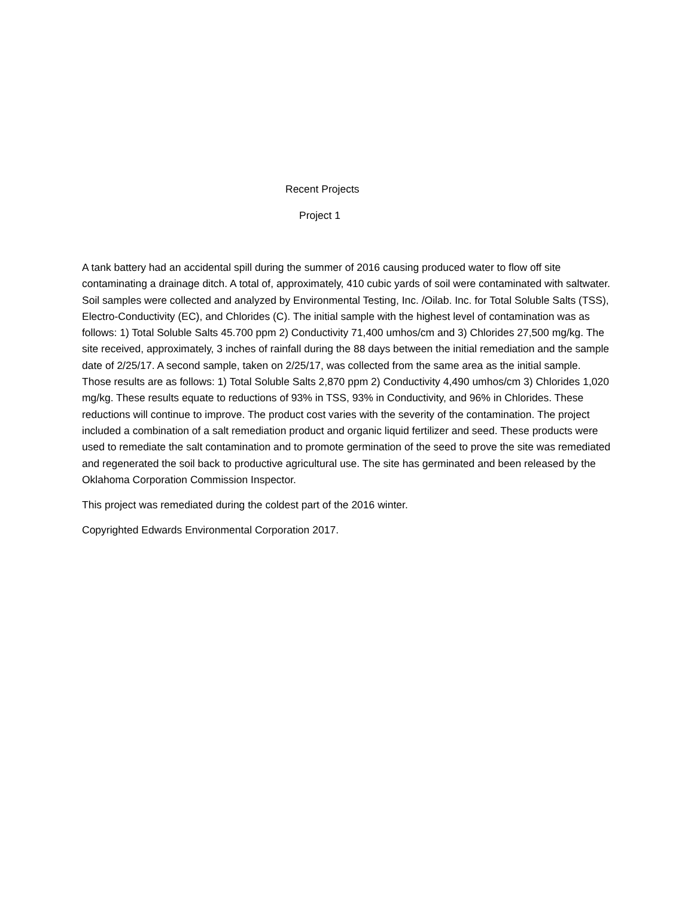Recent Projects
Project 1
A tank battery had an accidental spill during the summer of 2016 causing produced water to flow off site contaminating a drainage ditch. A total of, approximately, 410 cubic yards of soil were contaminated with saltwater. Soil samples were collected and analyzed by Environmental Testing, Inc. /Oilab. Inc. for Total Soluble Salts (TSS), Electro-Conductivity (EC), and Chlorides (C). The initial sample with the highest level of contamination was as follows: 1) Total Soluble Salts 45.700 ppm 2) Conductivity 71,400 umhos/cm and 3) Chlorides 27,500 mg/kg. The site received, approximately, 3 inches of rainfall during the 88 days between the initial remediation and the sample date of 2/25/17. A second sample, taken on 2/25/17, was collected from the same area as the initial sample. Those results are as follows: 1) Total Soluble Salts 2,870 ppm 2) Conductivity 4,490 umhos/cm 3) Chlorides 1,020 mg/kg. These results equate to reductions of 93% in TSS, 93% in Conductivity, and 96% in Chlorides. These reductions will continue to improve. The product cost varies with the severity of the contamination. The project included a combination of a salt remediation product and organic liquid fertilizer and seed. These products were used to remediate the salt contamination and to promote germination of the seed to prove the site was remediated and regenerated the soil back to productive agricultural use. The site has germinated and been released by the Oklahoma Corporation Commission Inspector.
This project was remediated during the coldest part of the 2016 winter.
Copyrighted Edwards Environmental Corporation 2017.